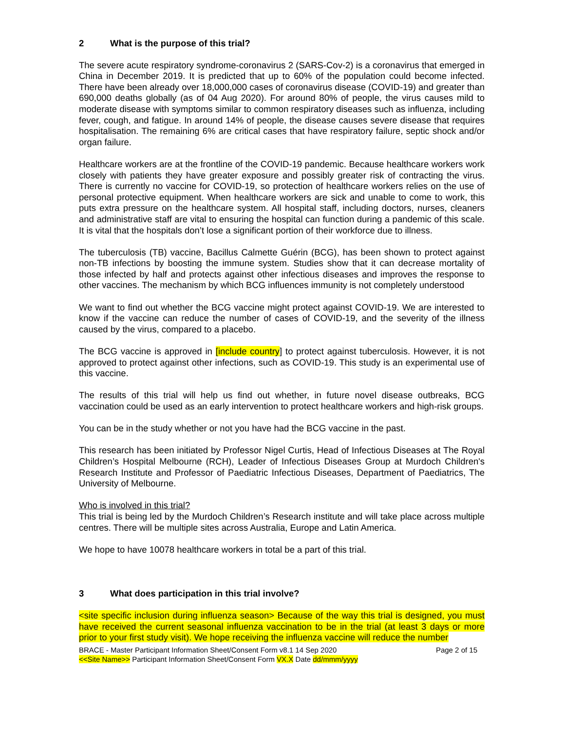2 What is the purpose of this trial?
The severe acute respiratory syndrome-coronavirus 2 (SARS-Cov-2) is a coronavirus that emerged in China in December 2019. It is predicted that up to 60% of the population could become infected. There have been already over 18,000,000 cases of coronavirus disease (COVID-19) and greater than 690,000 deaths globally (as of 04 Aug 2020). For around 80% of people, the virus causes mild to moderate disease with symptoms similar to common respiratory diseases such as influenza, including fever, cough, and fatigue. In around 14% of people, the disease causes severe disease that requires hospitalisation. The remaining 6% are critical cases that have respiratory failure, septic shock and/or organ failure.
Healthcare workers are at the frontline of the COVID-19 pandemic. Because healthcare workers work closely with patients they have greater exposure and possibly greater risk of contracting the virus. There is currently no vaccine for COVID-19, so protection of healthcare workers relies on the use of personal protective equipment. When healthcare workers are sick and unable to come to work, this puts extra pressure on the healthcare system. All hospital staff, including doctors, nurses, cleaners and administrative staff are vital to ensuring the hospital can function during a pandemic of this scale. It is vital that the hospitals don’t lose a significant portion of their workforce due to illness.
The tuberculosis (TB) vaccine, Bacillus Calmette Guérin (BCG), has been shown to protect against non-TB infections by boosting the immune system. Studies show that it can decrease mortality of those infected by half and protects against other infectious diseases and improves the response to other vaccines. The mechanism by which BCG influences immunity is not completely understood
We want to find out whether the BCG vaccine might protect against COVID-19. We are interested to know if the vaccine can reduce the number of cases of COVID-19, and the severity of the illness caused by the virus, compared to a placebo.
The BCG vaccine is approved in [include country] to protect against tuberculosis. However, it is not approved to protect against other infections, such as COVID-19. This study is an experimental use of this vaccine.
The results of this trial will help us find out whether, in future novel disease outbreaks, BCG vaccination could be used as an early intervention to protect healthcare workers and high-risk groups.
You can be in the study whether or not you have had the BCG vaccine in the past.
This research has been initiated by Professor Nigel Curtis, Head of Infectious Diseases at The Royal Children’s Hospital Melbourne (RCH), Leader of Infectious Diseases Group at Murdoch Children's Research Institute and Professor of Paediatric Infectious Diseases, Department of Paediatrics, The University of Melbourne.
Who is involved in this trial?
This trial is being led by the Murdoch Children’s Research institute and will take place across multiple centres. There will be multiple sites across Australia, Europe and Latin America.
We hope to have 10078 healthcare workers in total be a part of this trial.
3 What does participation in this trial involve?
<site specific inclusion during influenza season> Because of the way this trial is designed, you must have received the current seasonal influenza vaccination to be in the trial (at least 3 days or more prior to your first study visit). We hope receiving the influenza vaccine will reduce the number
BRACE - Master Participant Information Sheet/Consent Form v8.1 14 Sep 2020 Page 2 of 15
<<Site Name>> Participant Information Sheet/Consent Form VX.X Date dd/mmm/yyyy